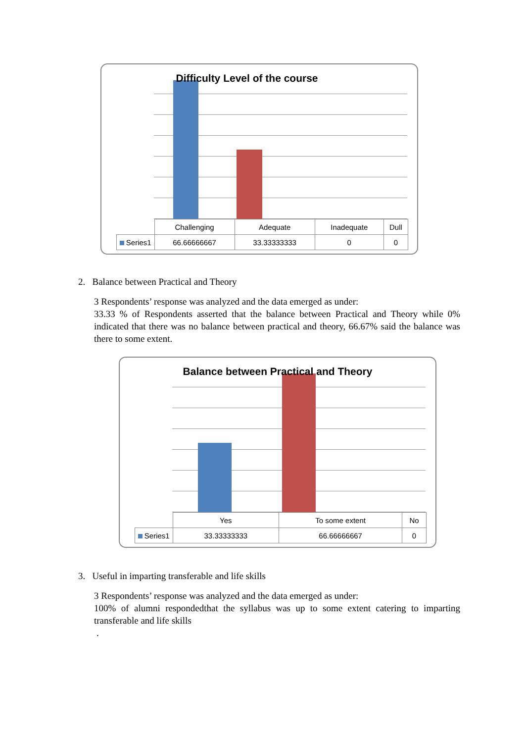Difficulty Level of the course
| | Challenging | Adequate | Inadequate | Dull |
| Series1 | 66.66666667 | 33.33333333 | 0 | 0 |
2. Balance between Practical and Theory
3 Respondents’ response was analyzed and the data emerged as under:
33.33 % of Respondents asserted that the balance between Practical and Theory while 0% indicated that there was no balance between practical and theory, 66.67% said the balance was there to some extent.
Balance between Practical and Theory
| | Yes | To some extent | No |
| Series1 | 33.33333333 | 66.66666667 | 0 |
3. Useful in imparting transferable and life skills
3 Respondents’ response was analyzed and the data emerged as under:
100% of alumni respondedthat the syllabus was up to some extent catering to imparting transferable and life skills
.